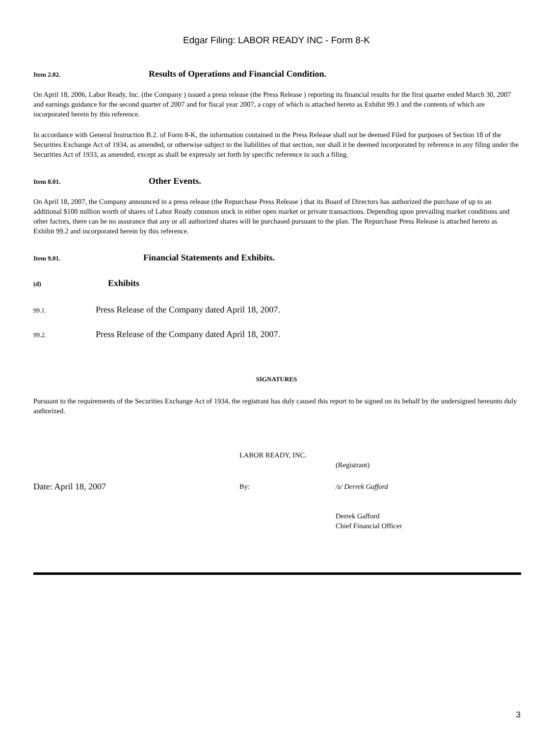Edgar Filing: LABOR READY INC - Form 8-K
Item 2.02. Results of Operations and Financial Condition.
On April 18, 2006, Labor Ready, Inc. (the Company ) issued a press release (the Press Release ) reporting its financial results for the first quarter ended March 30, 2007 and earnings guidance for the second quarter of 2007 and for fiscal year 2007, a copy of which is attached hereto as Exhibit 99.1 and the contents of which are incorporated herein by this reference.
In accordance with General Instruction B.2. of Form 8-K, the information contained in the Press Release shall not be deemed Filed for purposes of Section 18 of the Securities Exchange Act of 1934, as amended, or otherwise subject to the liabilities of that section, nor shall it be deemed incorporated by reference in any filing under the Securities Act of 1933, as amended, except as shall be expressly set forth by specific reference in such a filing.
Item 8.01. Other Events.
On April 18, 2007, the Company announced in a press release (the Repurchase Press Release ) that its Board of Directors has authorized the purchase of up to an additional $100 million worth of shares of Labor Ready common stock in either open market or private transactions. Depending upon prevailing market conditions and other factors, there can be no assurance that any or all authorized shares will be purchased pursuant to the plan. The Repurchase Press Release is attached hereto as Exhibit 99.2 and incorporated herein by this reference.
Item 9.01. Financial Statements and Exhibits.
(d) Exhibits
99.1. Press Release of the Company dated April 18, 2007.
99.2. Press Release of the Company dated April 18, 2007.
SIGNATURES
Pursuant to the requirements of the Securities Exchange Act of 1934, the registrant has duly caused this report to be signed on its behalf by the undersigned hereunto duly authorized.
LABOR READY, INC.
(Registrant)
Date: April 18, 2007
By:
/s/ Derrek Gafford
Derrek Gafford
Chief Financial Officer
3